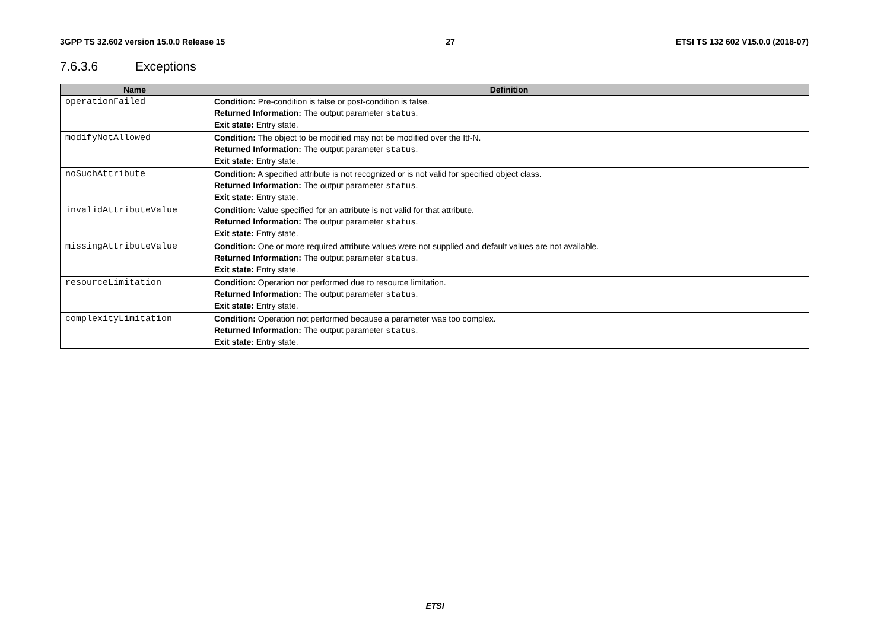3GPP TS 32.602 version 15.0.0 Release 15 27 ETSI TS 132 602 V15.0.0 (2018-07)
7.6.3.6 Exceptions
| Name | Definition |
| --- | --- |
| operationFailed | Condition: Pre-condition is false or post-condition is false. Returned Information: The output parameter status . Exit state: Entry state. |
| modifyNotAllowed | Condition: The object to be modified may not be modified over the Itf-N. Returned Information: The output parameter status . Exit state: Entry state. |
| noSuchAttribute | Condition: A specified attribute is not recognized or is not valid for specified object class. Returned Information: The output parameter status . Exit state: Entry state. |
| invalidAttributeValue | Condition: Value specified for an attribute is not valid for that attribute. Returned Information: The output parameter status . Exit state: Entry state. |
| missingAttributeValue | Condition: One or more required attribute values were not supplied and default values are not available. Returned Information: The output parameter status . Exit state: Entry state. |
| resourceLimitation | Condition: Operation not performed due to resource limitation. Returned Information: The output parameter status . Exit state: Entry state. |
| complexityLimitation | Condition: Operation not performed because a parameter was too complex. Returned Information: The output parameter status . Exit state: Entry state. |
ETSI